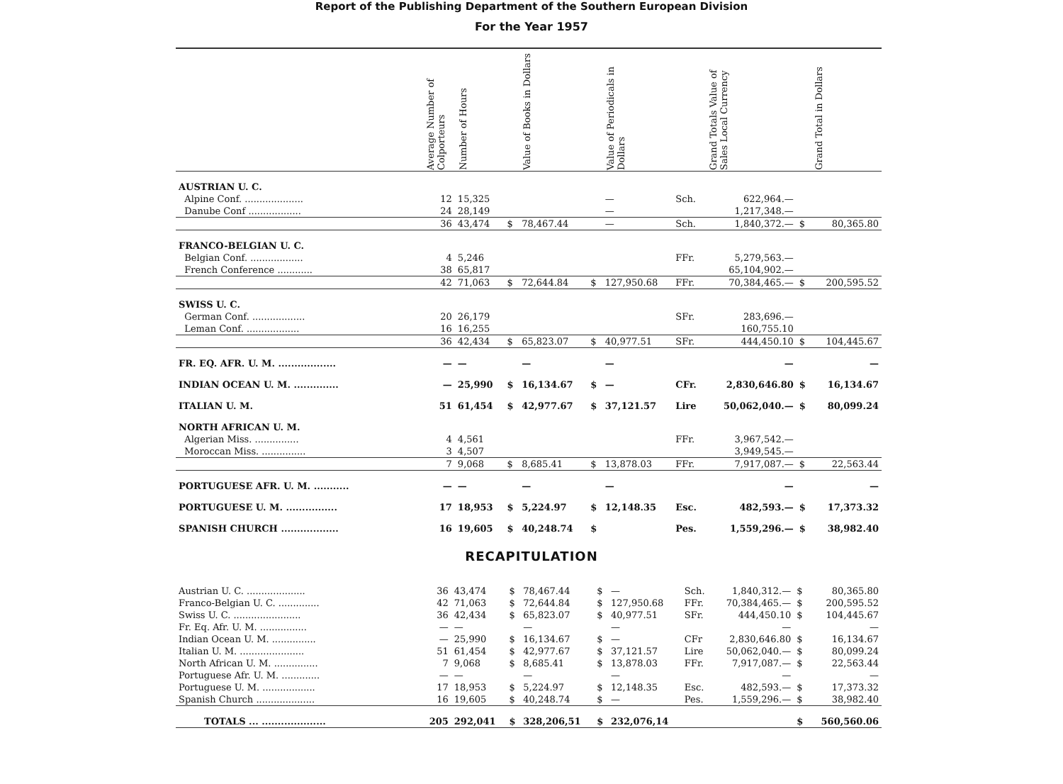Report of the Publishing Department of the Southern European Division
For the Year 1957
| | Average Number of Colporteurs | Number of Hours | | Value of Books in Dollars | | Value of Periodicals in Dollars | | Grand Totals Value of Sales Local Currency | | Grand Total in Dollars |
| --- | --- | --- | --- | --- | --- | --- | --- | --- | --- | --- |
| AUSTRIAN U. C. | | | | | | | | | | |
| Alpine Conf. .................... | 12 | 15,325 | | | | — | Sch. | 622,964.— | | |
| Danube Conf .................. | 24 | 28,149 | | | | — | | 1,217,348.— | | |
| | 36 | 43,474 | $ | 78,467.44 | | — | Sch. | 1,840,372.— | $ | 80,365.80 |
| FRANCO-BELGIAN U. C. | | | | | | | | | | |
| Belgian Conf. .................. | 4 | 5,246 | | | | | FFr. | 5,279,563.— | | |
| French Conference ............ | 38 | 65,817 | | | | | | 65,104,902.— | | |
| | 42 | 71,063 | $ | 72,644.84 | $ | 127,950.68 | FFr. | 70,384,465.— | $ | 200,595.52 |
| SWISS U. C. | | | | | | | | | | |
| German Conf. .................. | 20 | 26,179 | | | | | SFr. | 283,696.— | | |
| Leman Conf. .................. | 16 | 16,255 | | | | | | 160,755.10 | | |
| | 36 | 42,434 | $ | 65,823.07 | $ | 40,977.51 | SFr. | 444,450.10 | $ | 104,445.67 |
| FR. EQ. AFR. U. M. .................. | — | — | | — | | — | | — | | — |
| INDIAN OCEAN U. M. .............. | — | 25,990 | $ | 16,134.67 | $ | — | CFr. | 2,830,646.80 | $ | 16,134.67 |
| ITALIAN U. M. | 51 | 61,454 | $ | 42,977.67 | $ | 37,121.57 | Lire | 50,062,040.— | $ | 80,099.24 |
| NORTH AFRICAN U. M. | | | | | | | | | | |
| Algerian Miss. ............... | 4 | 4,561 | | | | | FFr. | 3,967,542.— | | |
| Moroccan Miss. ............... | 3 | 4,507 | | | | | | 3,949,545.— | | |
| | 7 | 9,068 | $ | 8,685.41 | $ | 13,878.03 | FFr. | 7,917,087.— | $ | 22,563.44 |
| PORTUGUESE AFR. U. M. ........... | — | — | | — | | — | | — | | — |
| PORTUGUESE U. M. ................ | 17 | 18,953 | $ | 5,224.97 | $ | 12,148.35 | Esc. | 482,593.— | $ | 17,373.32 |
| SPANISH CHURCH .................. | 16 | 19,605 | $ | 40,248.74 | $ | | Pes. | 1,559,296.— | $ | 38,982.40 |
RECAPITULATION
| Austrian U. C. .................... | 36 | 43,474 | $ | 78,467.44 | $ | — | Sch. | 1,840,312.— | $ | 80,365.80 |
| Franco-Belgian U. C. .............. | 42 | 71,063 | $ | 72,644.84 | $ | 127,950.68 | FFr. | 70,384,465.— | $ | 200,595.52 |
| Swiss U. C. ....................... | 36 | 42,434 | $ | 65,823.07 | $ | 40,977.51 | SFr. | 444,450.10 | $ | 104,445.67 |
| Fr. Eq. Afr. U. M. ................ | — | — | | — | | — | | — | | — |
| Indian Ocean U. M. ............... | — | 25,990 | $ | 16,134.67 | $ | — | CFr | 2,830,646.80 | $ | 16,134.67 |
| Italian U. M. ...................... | 51 | 61,454 | $ | 42,977.67 | $ | 37,121.57 | Lire | 50,062,040.— | $ | 80,099.24 |
| North African U. M. ............... | 7 | 9,068 | $ | 8,685.41 | $ | 13,878.03 | FFr. | 7,917,087.— | $ | 22,563.44 |
| Portuguese Afr. U. M. ............. | — | — | | — | | — | | — | | — |
| Portuguese U. M. .................. | 17 | 18,953 | $ | 5,224.97 | $ | 12,148.35 | Esc. | 482,593.— | $ | 17,373.32 |
| Spanish Church .................... | 16 | 19,605 | $ | 40,248.74 | $ | — | Pes. | 1,559,296.— | $ | 38,982.40 |
| TOTALS ... .................... | 205 | 292,041 | $ | 328,206,51 | $ | 232,076,14 | | | $ | 560,560.06 |